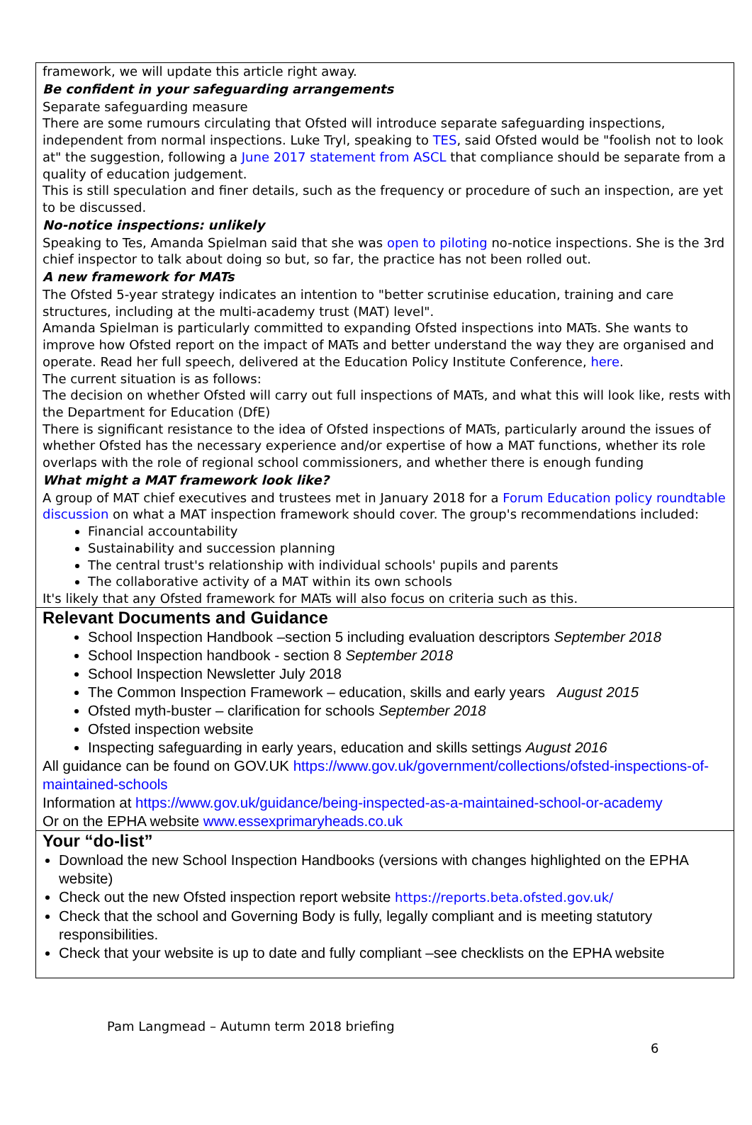framework, we will update this article right away.
Be confident in your safeguarding arrangements
Separate safeguarding measure
There are some rumours circulating that Ofsted will introduce separate safeguarding inspections, independent from normal inspections. Luke Tryl, speaking to TES, said Ofsted would be "foolish not to look at" the suggestion, following a June 2017 statement from ASCL that compliance should be separate from a quality of education judgement.
This is still speculation and finer details, such as the frequency or procedure of such an inspection, are yet to be discussed.
No-notice inspections: unlikely
Speaking to Tes, Amanda Spielman said that she was open to piloting no-notice inspections. She is the 3rd chief inspector to talk about doing so but, so far, the practice has not been rolled out.
A new framework for MATs
The Ofsted 5-year strategy indicates an intention to "better scrutinise education, training and care structures, including at the multi-academy trust (MAT) level".
Amanda Spielman is particularly committed to expanding Ofsted inspections into MATs. She wants to improve how Ofsted report on the impact of MATs and better understand the way they are organised and operate. Read her full speech, delivered at the Education Policy Institute Conference, here.
The current situation is as follows:
The decision on whether Ofsted will carry out full inspections of MATs, and what this will look like, rests with the Department for Education (DfE)
There is significant resistance to the idea of Ofsted inspections of MATs, particularly around the issues of whether Ofsted has the necessary experience and/or expertise of how a MAT functions, whether its role overlaps with the role of regional school commissioners, and whether there is enough funding
What might a MAT framework look like?
A group of MAT chief executives and trustees met in January 2018 for a Forum Education policy roundtable discussion on what a MAT inspection framework should cover. The group's recommendations included:
Financial accountability
Sustainability and succession planning
The central trust's relationship with individual schools' pupils and parents
The collaborative activity of a MAT within its own schools
It's likely that any Ofsted framework for MATs will also focus on criteria such as this.
Relevant Documents and Guidance
School Inspection Handbook –section 5 including evaluation descriptors September 2018
School Inspection handbook - section 8 September 2018
School Inspection Newsletter July 2018
The Common Inspection Framework – education, skills and early years August 2015
Ofsted myth-buster – clarification for schools September 2018
Ofsted inspection website
Inspecting safeguarding in early years, education and skills settings August 2016
All guidance can be found on GOV.UK https://www.gov.uk/government/collections/ofsted-inspections-of-maintained-schools
Information at https://www.gov.uk/guidance/being-inspected-as-a-maintained-school-or-academy
Or on the EPHA website www.essexprimaryheads.co.uk
Your “do-list”
Download the new School Inspection Handbooks (versions with changes highlighted on the EPHA website)
Check out the new Ofsted inspection report website https://reports.beta.ofsted.gov.uk/
Check that the school and Governing Body is fully, legally compliant and is meeting statutory responsibilities.
Check that your website is up to date and fully compliant –see checklists on the EPHA website
Pam Langmead – Autumn term 2018 briefing
6